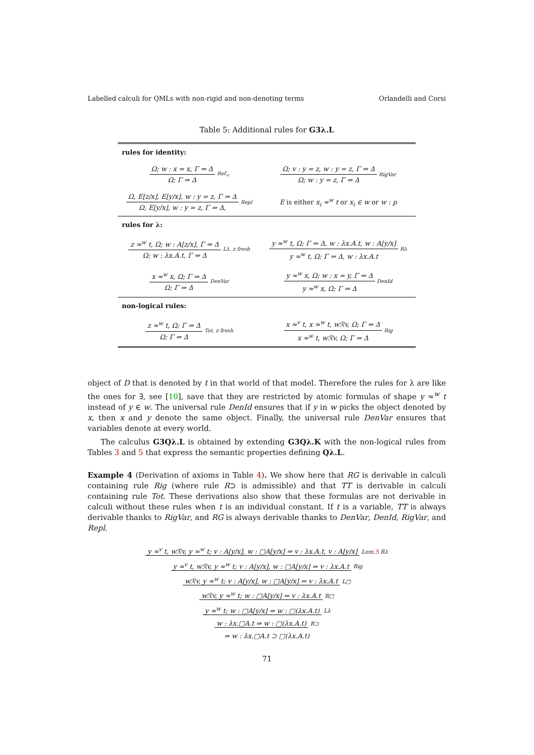Labelled calculi for QMLs with non-rigid and non-denoting terms Orlandelli and Corsi
Table 5: Additional rules for G3λ.L
| rules for identity: | |
| Ω; w : x = x, Γ ⇒ Δ Ω; Γ ⇒ Δ Ref<sub>=</sub> | Ω; v : y = z, w : y = z, Γ ⇒ Δ Ω; w : y = z, Γ ⇒ Δ RigVar |
| Ω, E[z/x], E[y/x], w : y = z, Γ ⇒ Δ Ω, E[y/x], w : y = z, Γ ⇒ Δ, Repl | E is either x<sub>i</sub> ≈<sup>w</sup> t or x<sub>i</sub> ∈ w or w : p |
| rules for λ: | |
| z ≈<sup>w</sup> t, Ω; w : A[z/x], Γ ⇒ Δ Ω; w : λx.A.t, Γ ⇒ Δ Lλ, z fresh | y ≈<sup>w</sup> t, Ω; Γ ⇒ Δ, w : λx.A.t, w : A[y/x] y ≈<sup>w</sup> t, Ω; Γ ⇒ Δ, w : λx.A.t Rλ |
| x ≈<sup>w</sup> x, Ω; Γ ⇒ Δ Ω; Γ ⇒ Δ DenVar | y ≈<sup>w</sup> x, Ω; w : x = y, Γ ⇒ Δ y ≈<sup>w</sup> x, Ω; Γ ⇒ Δ DenId |
| non-logical rules: | |
| z ≈<sup>w</sup> t, Ω; Γ ⇒ Δ Ω; Γ ⇒ Δ Tot, z fresh | x ≈<sup>v</sup> t, x ≈<sup>w</sup> t, wℛv, Ω; Γ ⇒ Δ x ≈<sup>w</sup> t, wℛv, Ω; Γ ⇒ Δ Rig |
object of D that is denoted by t in that world of that model. Therefore the rules for λ are like the ones for ∃, see [10], save that they are restricted by atomic formulas of shape y ≈<sup>w</sup> t instead of y ∈ w. The universal rule DenId ensures that if y in w picks the object denoted by x, then x and y denote the same object. Finally, the universal rule DenVar ensures that variables denote at every world.
The calculus G3Qλ.L is obtained by extending G3Qλ.K with the non-logical rules from Tables 3 and 5 that express the semantic properties defining Qλ.L.
Example 4 (Derivation of axioms in Table 4). We show here that RG is derivable in calculi containing rule Rig (where rule R⊃ is admissible) and that TT is derivable in calculi containing rule Tot. These derivations also show that these formulas are not derivable in calculi without these rules when t is an individual constant. If t is a variable, TT is always derivable thanks to RigVar, and RG is always derivable thanks to DenVar, DenId, RigVar, and Repl.
y ≈<sup>v</sup> t, wℛv, y ≈<sup>w</sup> t; v : A[y/x], w : □A[y/x] ⇒ v : λx.A.t, v : A[y/x] Lem.5 Rλ
y ≈<sup>v</sup> t, wℛv, y ≈<sup>w</sup> t; v : A[y/x], w : □A[y/x] ⇒ v : λx.A.t Rig
wℛv, y ≈<sup>w</sup> t; v : A[y/x], w : □A[y/x] ⇒ v : λx.A.t L□
wℛv, y ≈<sup>w</sup> t; w : □A[y/x] ⇒ v : λx.A.t R□
y ≈<sup>w</sup> t; w : □A[y/x] ⇒ w : □(λx.A.t) Lλ
w : λx.□A.t ⇒ w : □(λx.A.t) R⊃
⇒ w : λx.□A.t ⊃ □(λx.A.t)
71